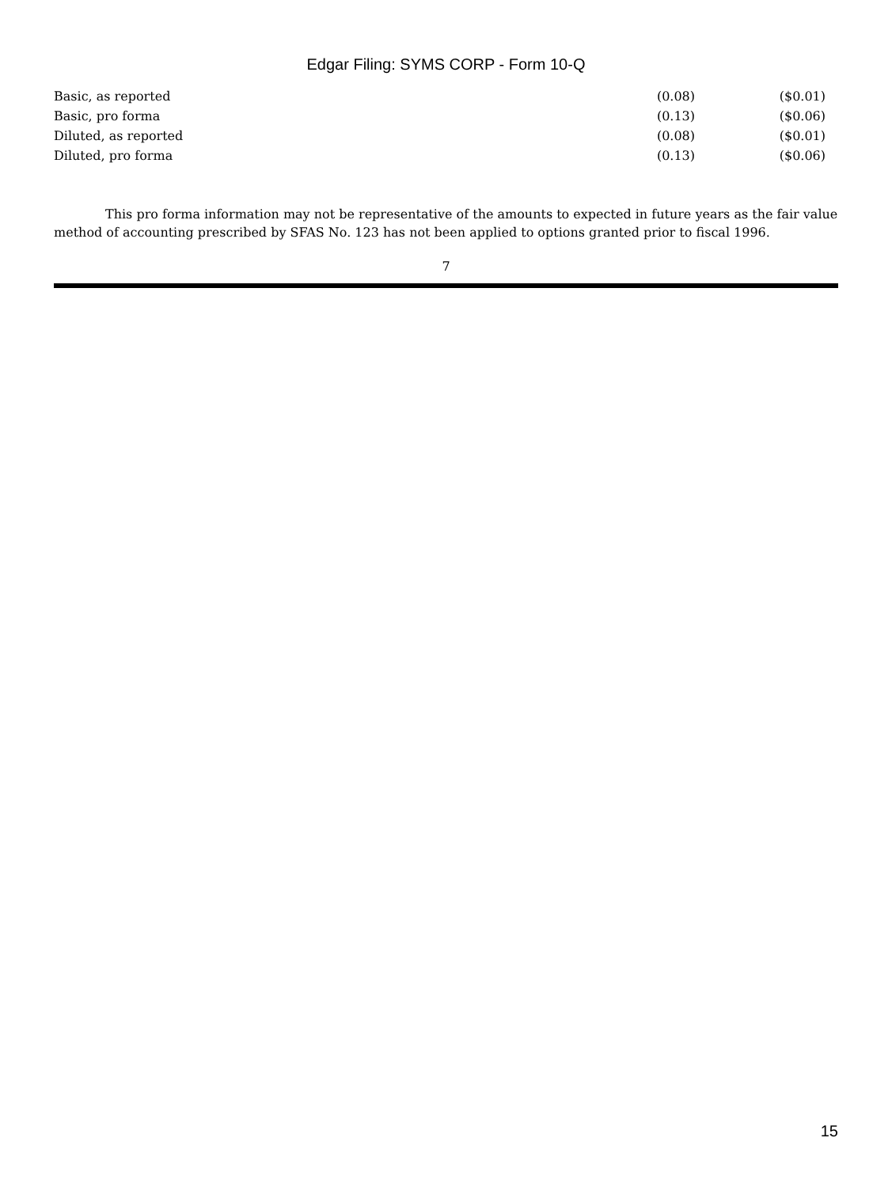Edgar Filing: SYMS CORP - Form 10-Q
| Basic, as reported | (0.08) | ($0.01) | |
| Basic, pro forma | (0.13) | ($0.06) | |
| Diluted, as reported | (0.08) | ($0.01) | |
| Diluted, pro forma | (0.13) | ($0.06) | |
This pro forma information may not be representative of the amounts to expected in future years as the fair value method of accounting prescribed by SFAS No. 123 has not been applied to options granted prior to fiscal 1996.
7
15